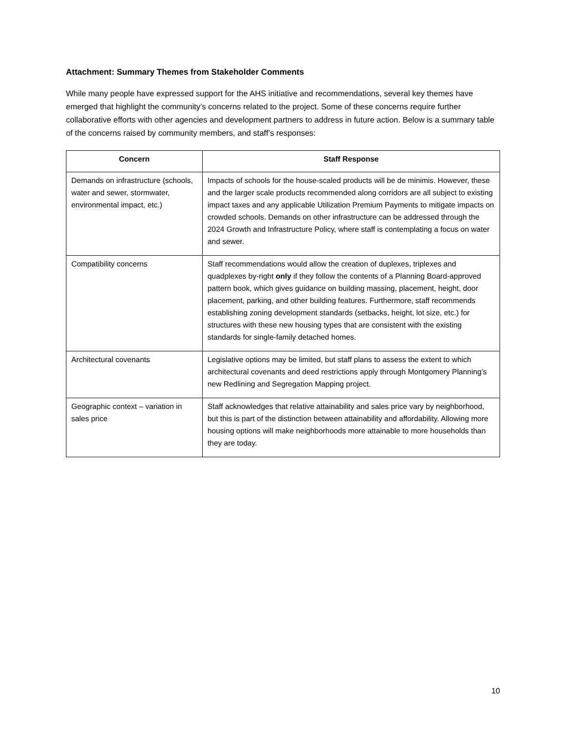Attachment: Summary Themes from Stakeholder Comments
While many people have expressed support for the AHS initiative and recommendations, several key themes have emerged that highlight the community’s concerns related to the project. Some of these concerns require further collaborative efforts with other agencies and development partners to address in future action. Below is a summary table of the concerns raised by community members, and staff’s responses:
| Concern | Staff Response |
| --- | --- |
| Demands on infrastructure (schools, water and sewer, stormwater, environmental impact, etc.) | Impacts of schools for the house-scaled products will be de minimis. However, these and the larger scale products recommended along corridors are all subject to existing impact taxes and any applicable Utilization Premium Payments to mitigate impacts on crowded schools. Demands on other infrastructure can be addressed through the 2024 Growth and Infrastructure Policy, where staff is contemplating a focus on water and sewer. |
| Compatibility concerns | Staff recommendations would allow the creation of duplexes, triplexes and quadplexes by-right only if they follow the contents of a Planning Board-approved pattern book, which gives guidance on building massing, placement, height, door placement, parking, and other building features. Furthermore, staff recommends establishing zoning development standards (setbacks, height, lot size, etc.) for structures with these new housing types that are consistent with the existing standards for single-family detached homes. |
| Architectural covenants | Legislative options may be limited, but staff plans to assess the extent to which architectural covenants and deed restrictions apply through Montgomery Planning’s new Redlining and Segregation Mapping project. |
| Geographic context – variation in sales price | Staff acknowledges that relative attainability and sales price vary by neighborhood, but this is part of the distinction between attainability and affordability. Allowing more housing options will make neighborhoods more attainable to more households than they are today. |
10